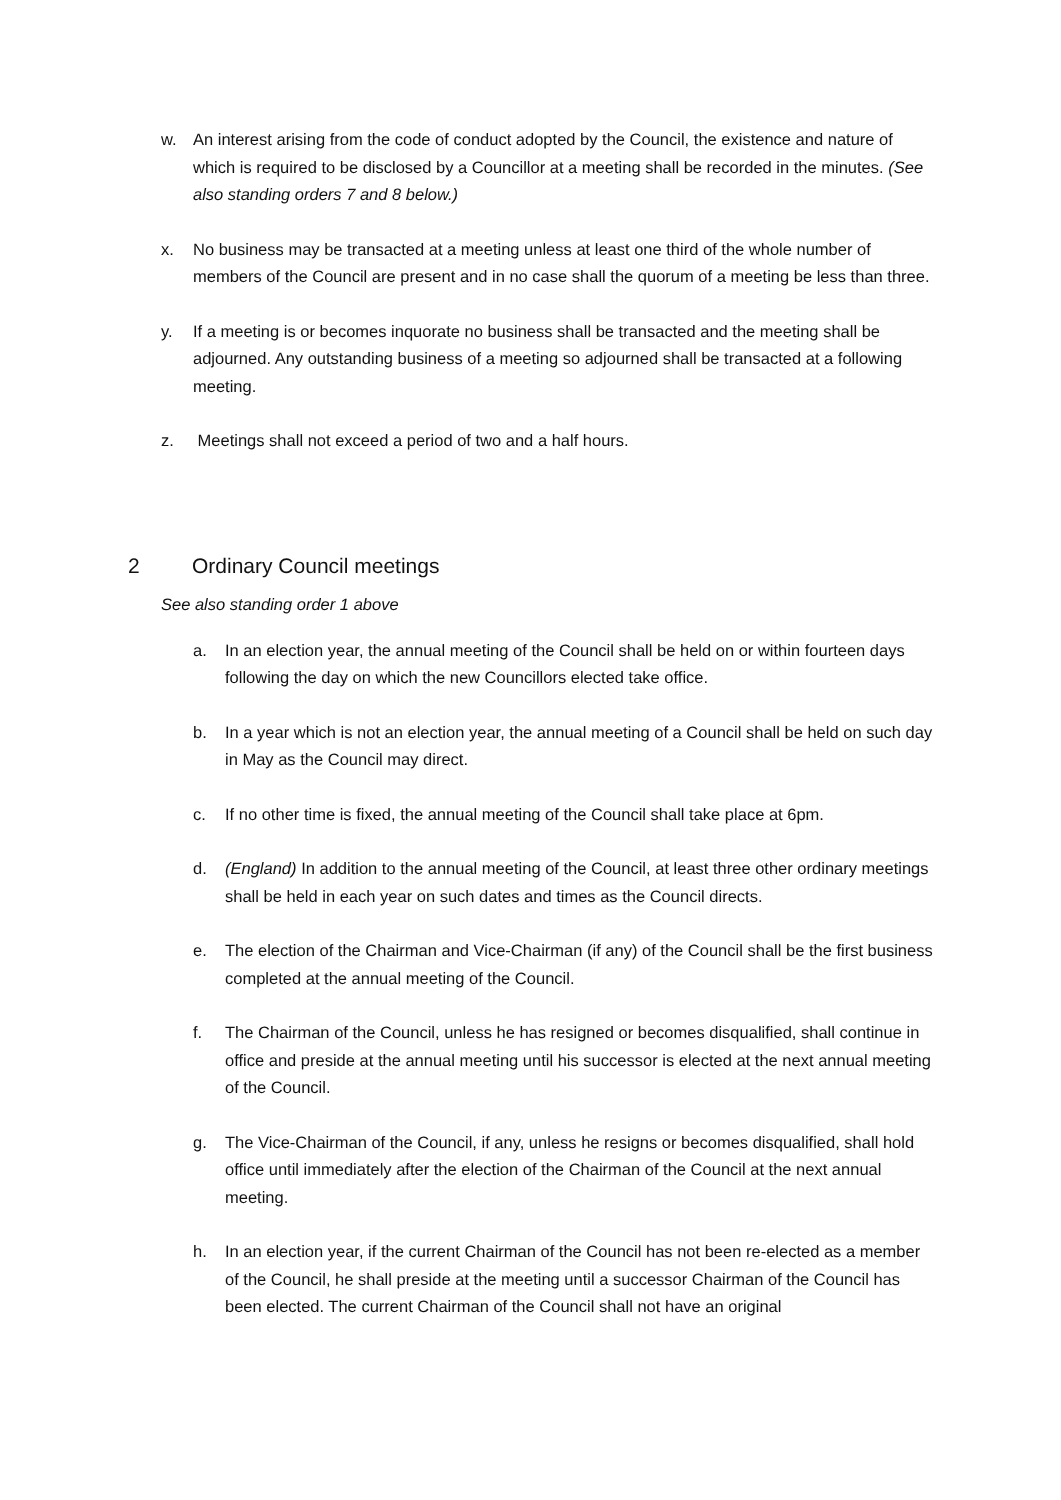w. An interest arising from the code of conduct adopted by the Council, the existence and nature of which is required to be disclosed by a Councillor at a meeting shall be recorded in the minutes. (See also standing orders 7 and 8 below.)
x. No business may be transacted at a meeting unless at least one third of the whole number of members of the Council are present and in no case shall the quorum of a meeting be less than three.
y. If a meeting is or becomes inquorate no business shall be transacted and the meeting shall be adjourned. Any outstanding business of a meeting so adjourned shall be transacted at a following meeting.
z. Meetings shall not exceed a period of two and a half hours.
2 Ordinary Council meetings
See also standing order 1 above
a. In an election year, the annual meeting of the Council shall be held on or within fourteen days following the day on which the new Councillors elected take office.
b. In a year which is not an election year, the annual meeting of a Council shall be held on such day in May as the Council may direct.
c. If no other time is fixed, the annual meeting of the Council shall take place at 6pm.
d. (England) In addition to the annual meeting of the Council, at least three other ordinary meetings shall be held in each year on such dates and times as the Council directs.
e. The election of the Chairman and Vice-Chairman (if any) of the Council shall be the first business completed at the annual meeting of the Council.
f. The Chairman of the Council, unless he has resigned or becomes disqualified, shall continue in office and preside at the annual meeting until his successor is elected at the next annual meeting of the Council.
g. The Vice-Chairman of the Council, if any, unless he resigns or becomes disqualified, shall hold office until immediately after the election of the Chairman of the Council at the next annual meeting.
h. In an election year, if the current Chairman of the Council has not been re-elected as a member of the Council, he shall preside at the meeting until a successor Chairman of the Council has been elected. The current Chairman of the Council shall not have an original